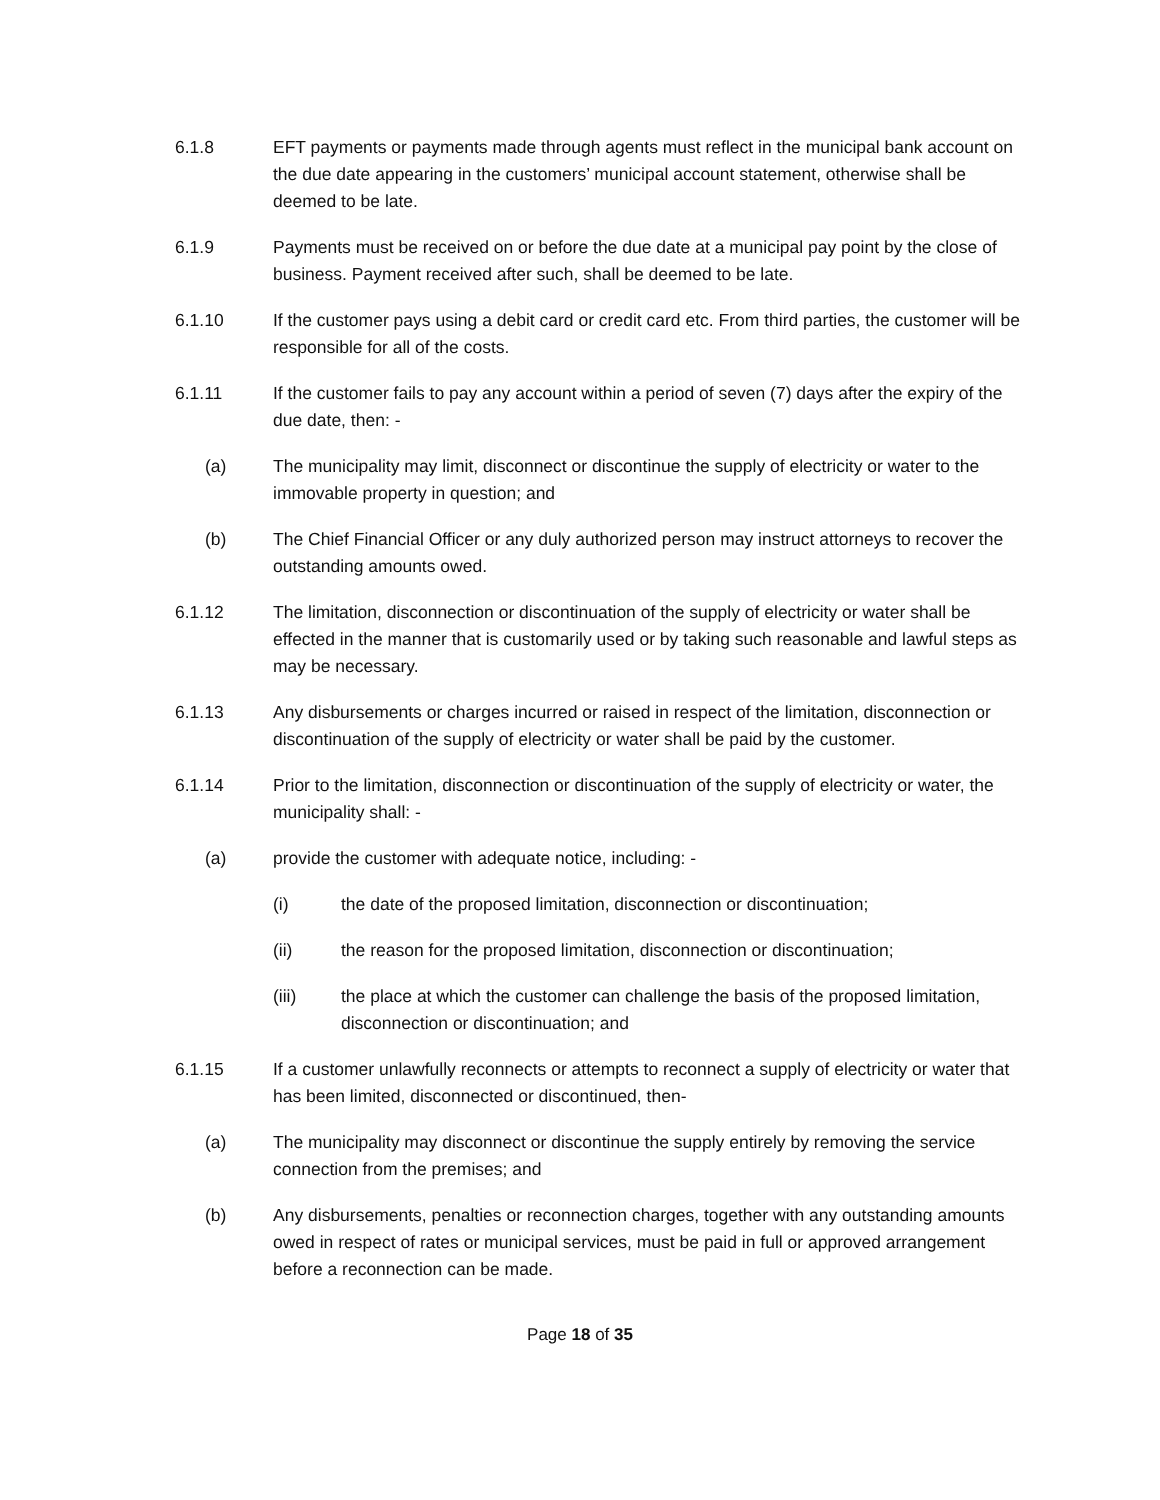6.1.8 EFT payments or payments made through agents must reflect in the municipal bank account on the due date appearing in the customers’ municipal account statement, otherwise shall be deemed to be late.
6.1.9 Payments must be received on or before the due date at a municipal pay point by the close of business. Payment received after such, shall be deemed to be late.
6.1.10 If the customer pays using a debit card or credit card etc. From third parties, the customer will be responsible for all of the costs.
6.1.11 If the customer fails to pay any account within a period of seven (7) days after the expiry of the due date, then: -
(a) The municipality may limit, disconnect or discontinue the supply of electricity or water to the immovable property in question; and
(b) The Chief Financial Officer or any duly authorized person may instruct attorneys to recover the outstanding amounts owed.
6.1.12 The limitation, disconnection or discontinuation of the supply of electricity or water shall be effected in the manner that is customarily used or by taking such reasonable and lawful steps as may be necessary.
6.1.13 Any disbursements or charges incurred or raised in respect of the limitation, disconnection or discontinuation of the supply of electricity or water shall be paid by the customer.
6.1.14 Prior to the limitation, disconnection or discontinuation of the supply of electricity or water, the municipality shall: -
(a) provide the customer with adequate notice, including: -
(i) the date of the proposed limitation, disconnection or discontinuation;
(ii) the reason for the proposed limitation, disconnection or discontinuation;
(iii) the place at which the customer can challenge the basis of the proposed limitation, disconnection or discontinuation; and
6.1.15 If a customer unlawfully reconnects or attempts to reconnect a supply of electricity or water that has been limited, disconnected or discontinued, then-
(a) The municipality may disconnect or discontinue the supply entirely by removing the service connection from the premises; and
(b) Any disbursements, penalties or reconnection charges, together with any outstanding amounts owed in respect of rates or municipal services, must be paid in full or approved arrangement before a reconnection can be made.
Page 18 of 35